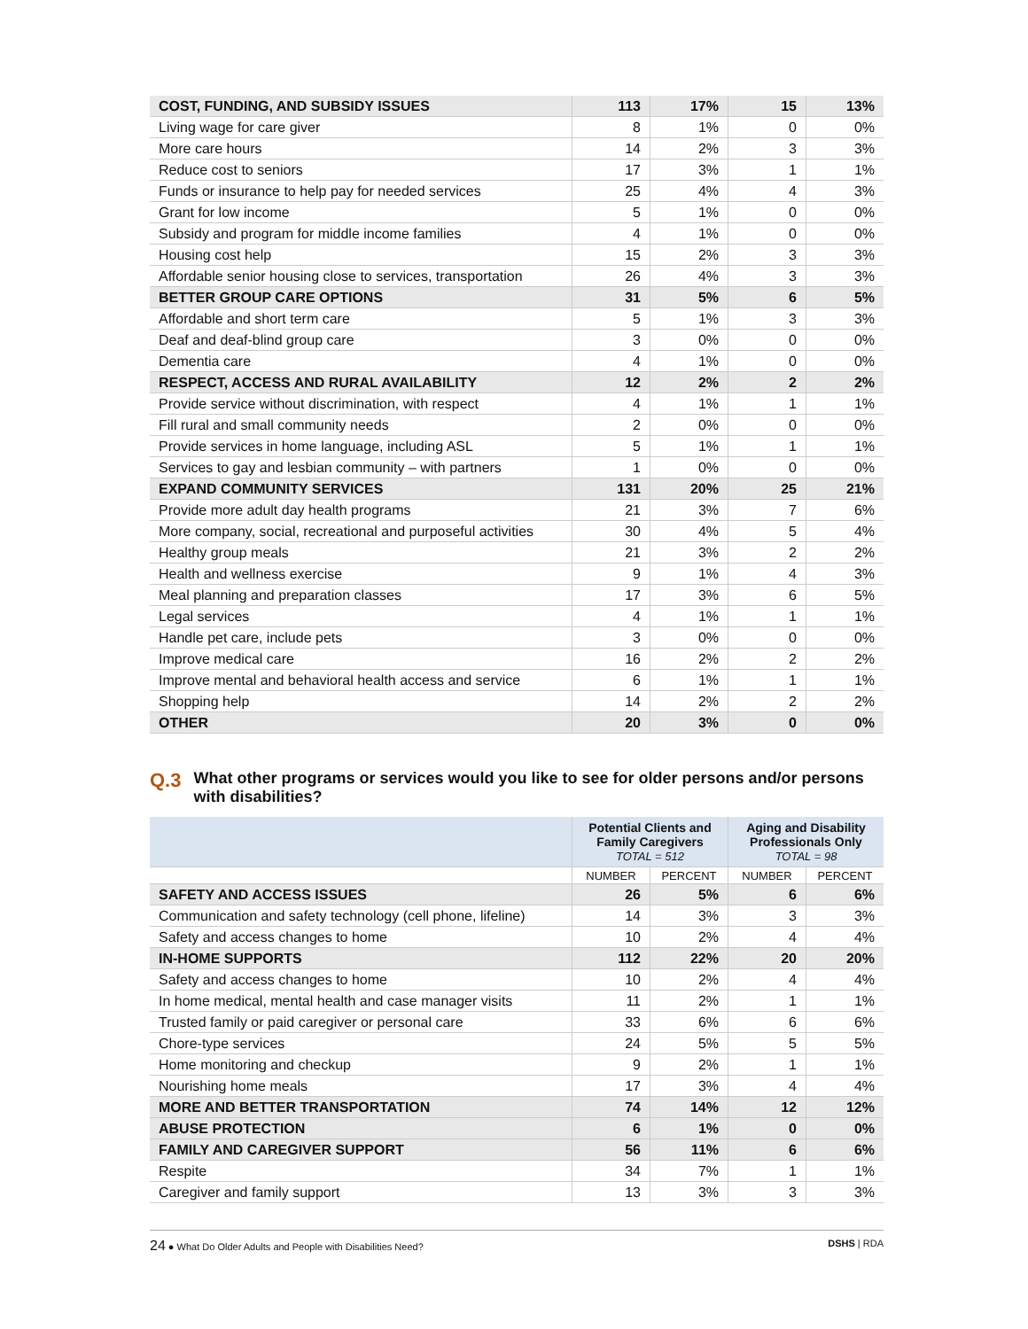| COST, FUNDING, AND SUBSIDY ISSUES | 113 | 17% | 15 | 13% |
| Living wage for care giver | 8 | 1% | 0 | 0% |
| More care hours | 14 | 2% | 3 | 3% |
| Reduce cost to seniors | 17 | 3% | 1 | 1% |
| Funds or insurance to help pay for needed services | 25 | 4% | 4 | 3% |
| Grant for low income | 5 | 1% | 0 | 0% |
| Subsidy and program for middle income families | 4 | 1% | 0 | 0% |
| Housing cost help | 15 | 2% | 3 | 3% |
| Affordable senior housing close to services, transportation | 26 | 4% | 3 | 3% |
| BETTER GROUP CARE OPTIONS | 31 | 5% | 6 | 5% |
| Affordable and short term care | 5 | 1% | 3 | 3% |
| Deaf and deaf-blind group care | 3 | 0% | 0 | 0% |
| Dementia care | 4 | 1% | 0 | 0% |
| RESPECT, ACCESS AND RURAL AVAILABILITY | 12 | 2% | 2 | 2% |
| Provide service without discrimination, with respect | 4 | 1% | 1 | 1% |
| Fill rural and small community needs | 2 | 0% | 0 | 0% |
| Provide services in home language, including ASL | 5 | 1% | 1 | 1% |
| Services to gay and lesbian community – with partners | 1 | 0% | 0 | 0% |
| EXPAND COMMUNITY SERVICES | 131 | 20% | 25 | 21% |
| Provide more adult day health programs | 21 | 3% | 7 | 6% |
| More company, social, recreational and purposeful activities | 30 | 4% | 5 | 4% |
| Healthy group meals | 21 | 3% | 2 | 2% |
| Health and wellness exercise | 9 | 1% | 4 | 3% |
| Meal planning and preparation classes | 17 | 3% | 6 | 5% |
| Legal services | 4 | 1% | 1 | 1% |
| Handle pet care, include pets | 3 | 0% | 0 | 0% |
| Improve medical care | 16 | 2% | 2 | 2% |
| Improve mental and behavioral health access and service | 6 | 1% | 1 | 1% |
| Shopping help | 14 | 2% | 2 | 2% |
| OTHER | 20 | 3% | 0 | 0% |
Q.3
What other programs or services would you like to see for older persons and/or persons with disabilities?
| | Potential Clients and Family Caregivers TOTAL = 512 | | Aging and Disability Professionals Only TOTAL = 98 | |
| --- | --- | --- | --- | --- |
| | NUMBER | PERCENT | NUMBER | PERCENT |
| SAFETY AND ACCESS ISSUES | 26 | 5% | 6 | 6% |
| Communication and safety technology (cell phone, lifeline) | 14 | 3% | 3 | 3% |
| Safety and access changes to home | 10 | 2% | 4 | 4% |
| IN-HOME SUPPORTS | 112 | 22% | 20 | 20% |
| Safety and access changes to home | 10 | 2% | 4 | 4% |
| In home medical, mental health and case manager visits | 11 | 2% | 1 | 1% |
| Trusted family or paid caregiver or personal care | 33 | 6% | 6 | 6% |
| Chore-type services | 24 | 5% | 5 | 5% |
| Home monitoring and checkup | 9 | 2% | 1 | 1% |
| Nourishing home meals | 17 | 3% | 4 | 4% |
| MORE AND BETTER TRANSPORTATION | 74 | 14% | 12 | 12% |
| ABUSE PROTECTION | 6 | 1% | 0 | 0% |
| FAMILY AND CAREGIVER SUPPORT | 56 | 11% | 6 | 6% |
| Respite | 34 | 7% | 1 | 1% |
| Caregiver and family support | 13 | 3% | 3 | 3% |
24 ● What Do Older Adults and People with Disabilities Need?
DSHS | RDA